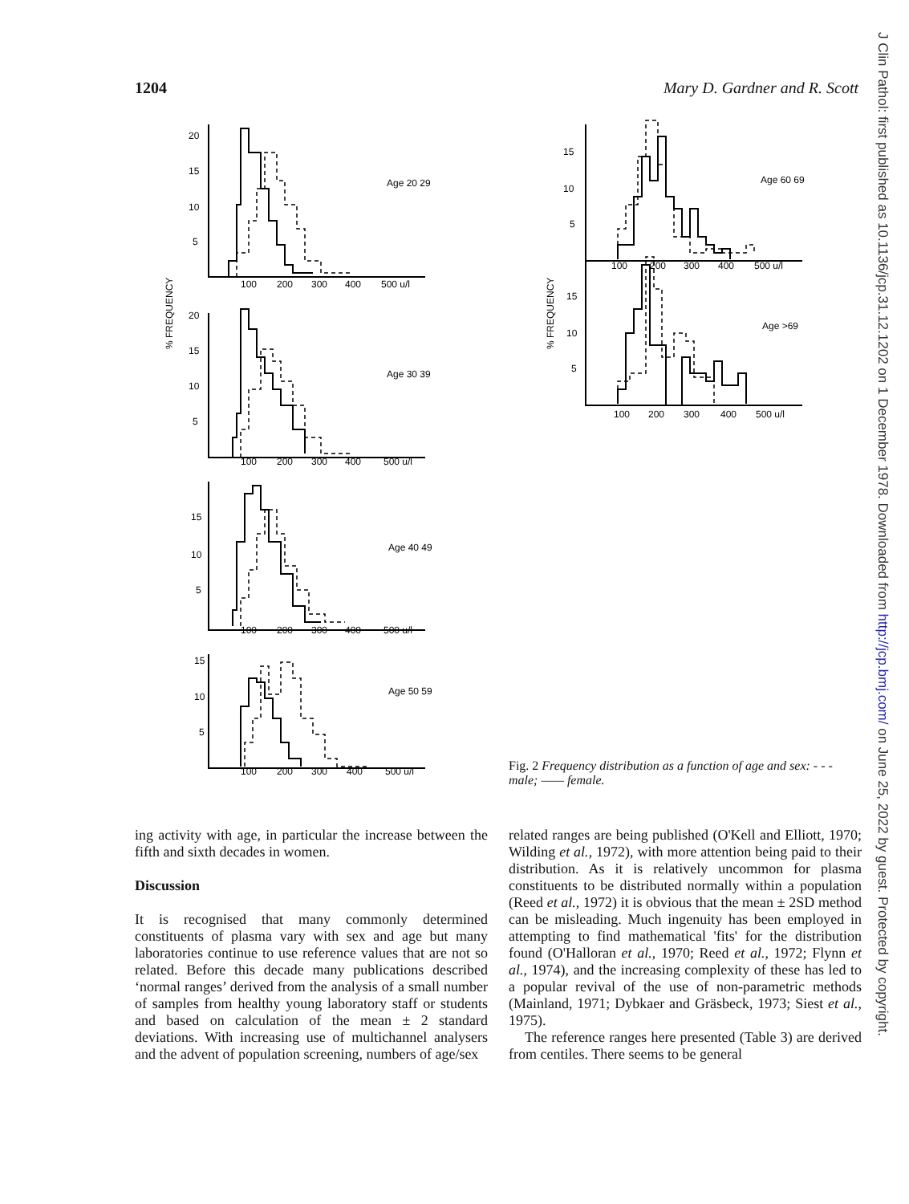1204 Mary D. Gardner and R. Scott
20
15
10
5
100
200
300
400
500 u/l
Age 20 29
% FREQUENCY
20
15
10
5
100
200
300
400
500 u/l
Age 30 39
15
10
5
100
200
300
400
500 u/l
Age 40 49
15
10
5
100
200
300
400
500 u/l
Age 50 59
15
10
5
100
200
300
400
500 u/l
Age 60 69
% FREQUENCY
15
10
5
100
200
300
400
500 u/l
Age >69
Fig. 2 Frequency distribution as a function of age and sex: - - - male; —— female.
ing activity with age, in particular the increase between the fifth and sixth decades in women.
Discussion
It is recognised that many commonly determined constituents of plasma vary with sex and age but many laboratories continue to use reference values that are not so related. Before this decade many publications described ‘normal ranges’ derived from the analysis of a small number of samples from healthy young laboratory staff or students and based on calculation of the mean ± 2 standard deviations. With increasing use of multichannel analysers and the advent of population screening, numbers of age/sex
related ranges are being published (O'Kell and Elliott, 1970; Wilding et al., 1972), with more attention being paid to their distribution. As it is relatively uncommon for plasma constituents to be distributed normally within a population (Reed et al., 1972) it is obvious that the mean ± 2SD method can be misleading. Much ingenuity has been employed in attempting to find mathematical 'fits' for the distribution found (O'Halloran et al., 1970; Reed et al., 1972; Flynn et al., 1974), and the increasing complexity of these has led to a popular revival of the use of non-parametric methods (Mainland, 1971; Dybkaer and Gräsbeck, 1973; Siest et al., 1975).
The reference ranges here presented (Table 3) are derived from centiles. There seems to be general
J Clin Pathol: first published as 10.1136/jcp.31.12.1202 on 1 December 1978. Downloaded from http://jcp.bmj.com/ on June 25, 2022 by guest. Protected by copyright.